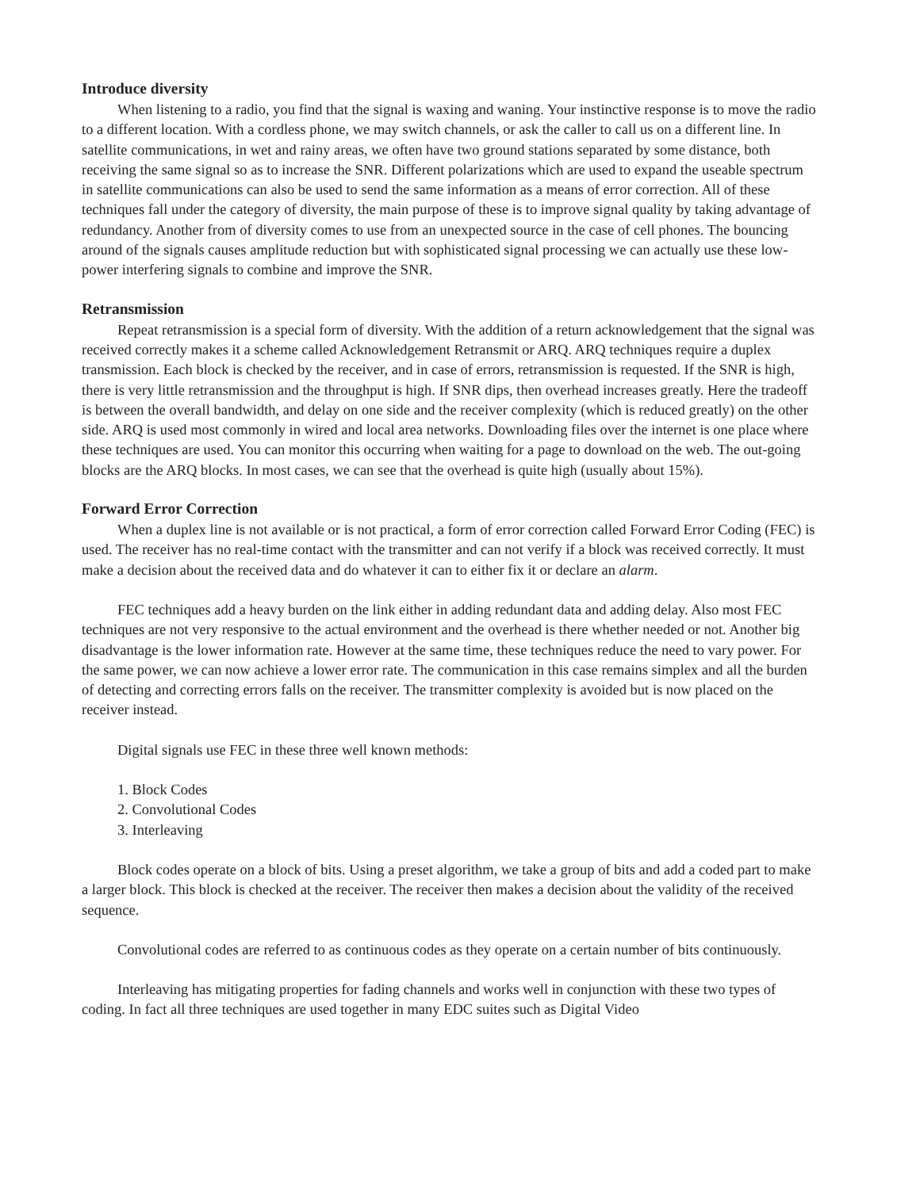Introduce diversity
When listening to a radio, you find that the signal is waxing and waning. Your instinctive response is to move the radio to a different location. With a cordless phone, we may switch channels, or ask the caller to call us on a different line. In satellite communications, in wet and rainy areas, we often have two ground stations separated by some distance, both receiving the same signal so as to increase the SNR. Different polarizations which are used to expand the useable spectrum in satellite communications can also be used to send the same information as a means of error correction. All of these techniques fall under the category of diversity, the main purpose of these is to improve signal quality by taking advantage of redundancy. Another from of diversity comes to use from an unexpected source in the case of cell phones. The bouncing around of the signals causes amplitude reduction but with sophisticated signal processing we can actually use these low-power interfering signals to combine and improve the SNR.
Retransmission
Repeat retransmission is a special form of diversity. With the addition of a return acknowledgement that the signal was received correctly makes it a scheme called Acknowledgement Retransmit or ARQ. ARQ techniques require a duplex transmission. Each block is checked by the receiver, and in case of errors, retransmission is requested. If the SNR is high, there is very little retransmission and the throughput is high. If SNR dips, then overhead increases greatly. Here the tradeoff is between the overall bandwidth, and delay on one side and the receiver complexity (which is reduced greatly) on the other side. ARQ is used most commonly in wired and local area networks. Downloading files over the internet is one place where these techniques are used. You can monitor this occurring when waiting for a page to download on the web. The out-going blocks are the ARQ blocks. In most cases, we can see that the overhead is quite high (usually about 15%).
Forward Error Correction
When a duplex line is not available or is not practical, a form of error correction called Forward Error Coding (FEC) is used. The receiver has no real-time contact with the transmitter and can not verify if a block was received correctly. It must make a decision about the received data and do whatever it can to either fix it or declare an alarm.
FEC techniques add a heavy burden on the link either in adding redundant data and adding delay. Also most FEC techniques are not very responsive to the actual environment and the overhead is there whether needed or not. Another big disadvantage is the lower information rate. However at the same time, these techniques reduce the need to vary power. For the same power, we can now achieve a lower error rate. The communication in this case remains simplex and all the burden of detecting and correcting errors falls on the receiver. The transmitter complexity is avoided but is now placed on the receiver instead.
Digital signals use FEC in these three well known methods:
1. Block Codes
2. Convolutional Codes
3. Interleaving
Block codes operate on a block of bits. Using a preset algorithm, we take a group of bits and add a coded part to make a larger block. This block is checked at the receiver. The receiver then makes a decision about the validity of the received sequence.
Convolutional codes are referred to as continuous codes as they operate on a certain number of bits continuously.
Interleaving has mitigating properties for fading channels and works well in conjunction with these two types of coding. In fact all three techniques are used together in many EDC suites such as Digital Video